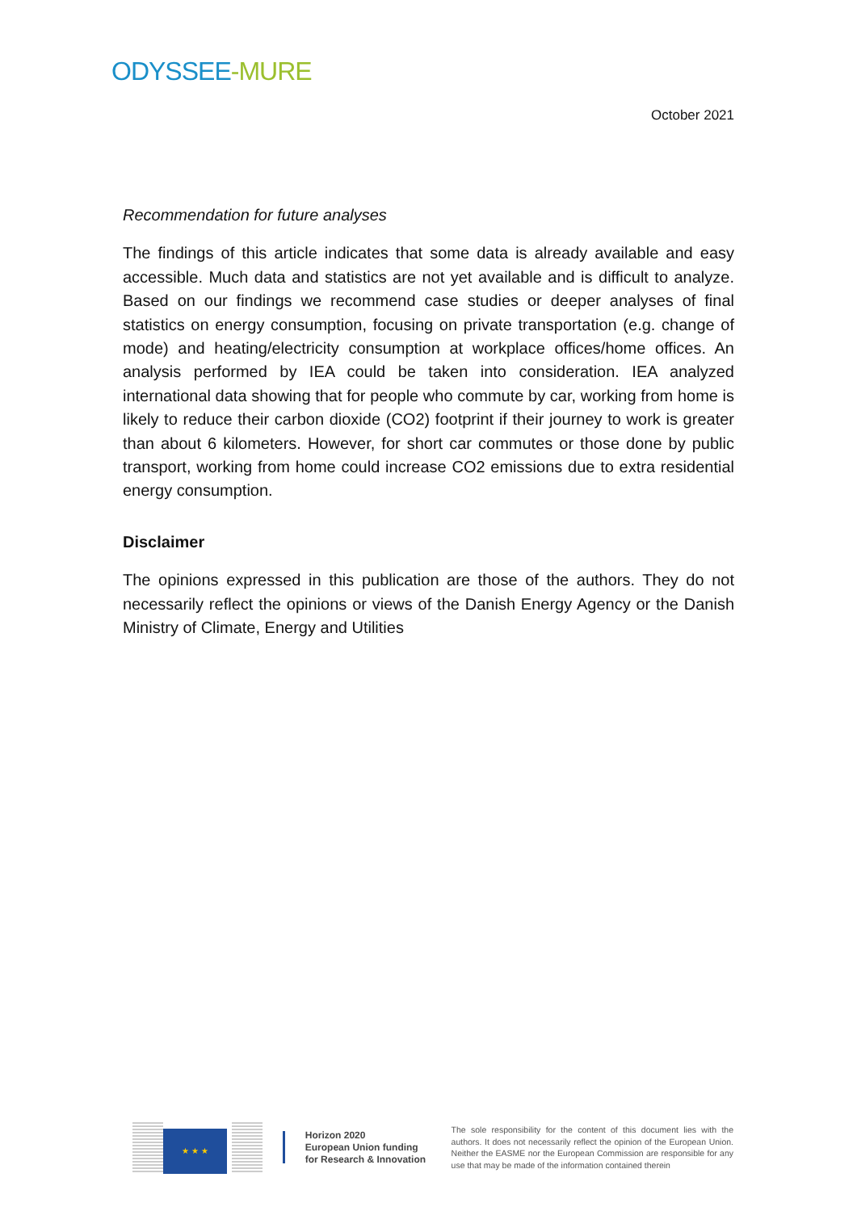ODYSSEE-MURE
October 2021
Recommendation for future analyses
The findings of this article indicates that some data is already available and easy accessible. Much data and statistics are not yet available and is difficult to analyze. Based on our findings we recommend case studies or deeper analyses of final statistics on energy consumption, focusing on private transportation (e.g. change of mode) and heating/electricity consumption at workplace offices/home offices. An analysis performed by IEA could be taken into consideration. IEA analyzed international data showing that for people who commute by car, working from home is likely to reduce their carbon dioxide (CO2) footprint if their journey to work is greater than about 6 kilometers. However, for short car commutes or those done by public transport, working from home could increase CO2 emissions due to extra residential energy consumption.
Disclaimer
The opinions expressed in this publication are those of the authors. They do not necessarily reflect the opinions or views of the Danish Energy Agency or the Danish Ministry of Climate, Energy and Utilities
★ ★ ★
Horizon 2020
European Union funding
for Research & Innovation
The sole responsibility for the content of this document lies with the authors. It does not necessarily reflect the opinion of the European Union. Neither the EASME nor the European Commission are responsible for any use that may be made of the information contained therein